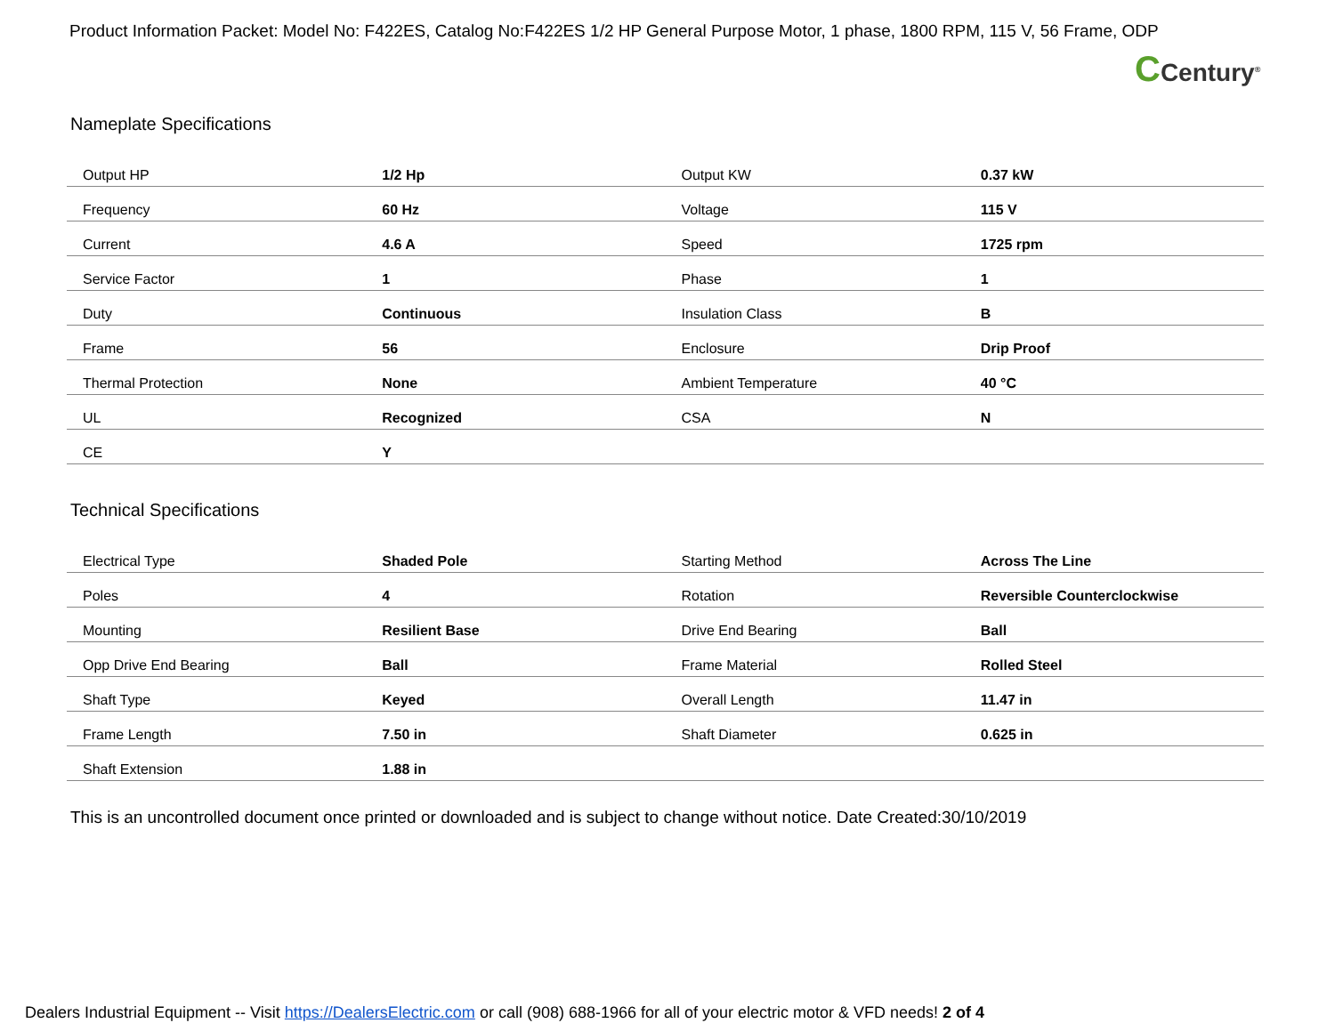Product Information Packet: Model No: F422ES, Catalog No:F422ES 1/2 HP General Purpose Motor, 1 phase, 1800 RPM, 115 V, 56 Frame, ODP
CCentury<sup>®</sup>
Nameplate Specifications
| Output HP | 1/2 Hp | Output KW | 0.37 kW |
| Frequency | 60 Hz | Voltage | 115 V |
| Current | 4.6 A | Speed | 1725 rpm |
| Service Factor | 1 | Phase | 1 |
| Duty | Continuous | Insulation Class | B |
| Frame | 56 | Enclosure | Drip Proof |
| Thermal Protection | None | Ambient Temperature | 40 °C |
| UL | Recognized | CSA | N |
| CE | Y | | |
Technical Specifications
| Electrical Type | Shaded Pole | Starting Method | Across The Line |
| Poles | 4 | Rotation | Reversible Counterclockwise |
| Mounting | Resilient Base | Drive End Bearing | Ball |
| Opp Drive End Bearing | Ball | Frame Material | Rolled Steel |
| Shaft Type | Keyed | Overall Length | 11.47 in |
| Frame Length | 7.50 in | Shaft Diameter | 0.625 in |
| Shaft Extension | 1.88 in | | |
This is an uncontrolled document once printed or downloaded and is subject to change without notice. Date Created:30/10/2019
Dealers Industrial Equipment -- Visit https://DealersElectric.com or call (908) 688-1966 for all of your electric motor & VFD needs! 2 of 4